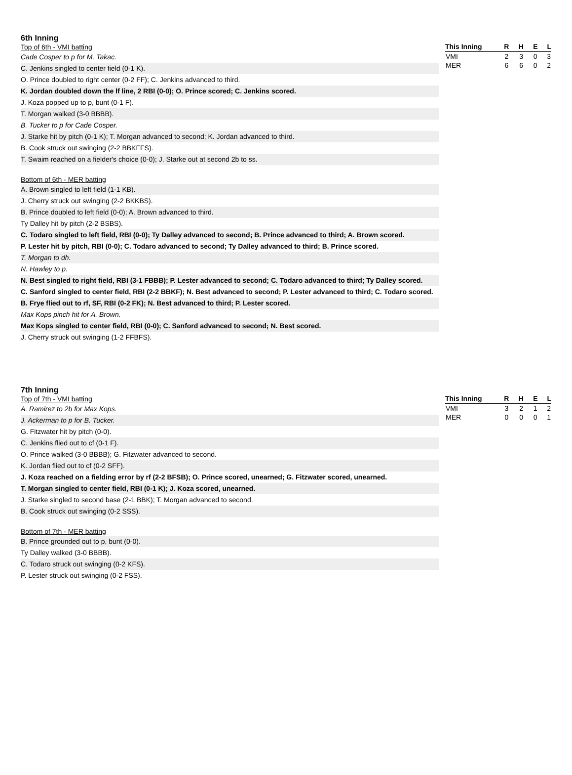6th Inning
Top of 6th - VMI batting
Cade Cosper to p for M. Takac.
C. Jenkins singled to center field (0-1 K).
O. Prince doubled to right center (0-2 FF); C. Jenkins advanced to third.
K. Jordan doubled down the lf line, 2 RBI (0-0); O. Prince scored; C. Jenkins scored.
J. Koza popped up to p, bunt (0-1 F).
T. Morgan walked (3-0 BBBB).
B. Tucker to p for Cade Cosper.
J. Starke hit by pitch (0-1 K); T. Morgan advanced to second; K. Jordan advanced to third.
B. Cook struck out swinging (2-2 BBKFFS).
T. Swaim reached on a fielder's choice (0-0); J. Starke out at second 2b to ss.
Bottom of 6th - MER batting
A. Brown singled to left field (1-1 KB).
J. Cherry struck out swinging (2-2 BKKBS).
B. Prince doubled to left field (0-0); A. Brown advanced to third.
Ty Dalley hit by pitch (2-2 BSBS).
C. Todaro singled to left field, RBI (0-0); Ty Dalley advanced to second; B. Prince advanced to third; A. Brown scored.
P. Lester hit by pitch, RBI (0-0); C. Todaro advanced to second; Ty Dalley advanced to third; B. Prince scored.
T. Morgan to dh.
N. Hawley to p.
N. Best singled to right field, RBI (3-1 FBBB); P. Lester advanced to second; C. Todaro advanced to third; Ty Dalley scored.
C. Sanford singled to center field, RBI (2-2 BBKF); N. Best advanced to second; P. Lester advanced to third; C. Todaro scored.
B. Frye flied out to rf, SF, RBI (0-2 FK); N. Best advanced to third; P. Lester scored.
Max Kops pinch hit for A. Brown.
Max Kops singled to center field, RBI (0-0); C. Sanford advanced to second; N. Best scored.
J. Cherry struck out swinging (1-2 FFBFS).
| This Inning | R | H | E | L |
| --- | --- | --- | --- | --- |
| VMI | 2 | 3 | 0 | 3 |
| MER | 6 | 6 | 0 | 2 |
7th Inning
Top of 7th - VMI batting
A. Ramirez to 2b for Max Kops.
J. Ackerman to p for B. Tucker.
G. Fitzwater hit by pitch (0-0).
C. Jenkins flied out to cf (0-1 F).
O. Prince walked (3-0 BBBB); G. Fitzwater advanced to second.
K. Jordan flied out to cf (0-2 SFF).
J. Koza reached on a fielding error by rf (2-2 BFSB); O. Prince scored, unearned; G. Fitzwater scored, unearned.
T. Morgan singled to center field, RBI (0-1 K); J. Koza scored, unearned.
J. Starke singled to second base (2-1 BBK); T. Morgan advanced to second.
B. Cook struck out swinging (0-2 SSS).
Bottom of 7th - MER batting
B. Prince grounded out to p, bunt (0-0).
Ty Dalley walked (3-0 BBBB).
C. Todaro struck out swinging (0-2 KFS).
P. Lester struck out swinging (0-2 FSS).
| This Inning | R | H | E | L |
| --- | --- | --- | --- | --- |
| VMI | 3 | 2 | 1 | 2 |
| MER | 0 | 0 | 0 | 1 |